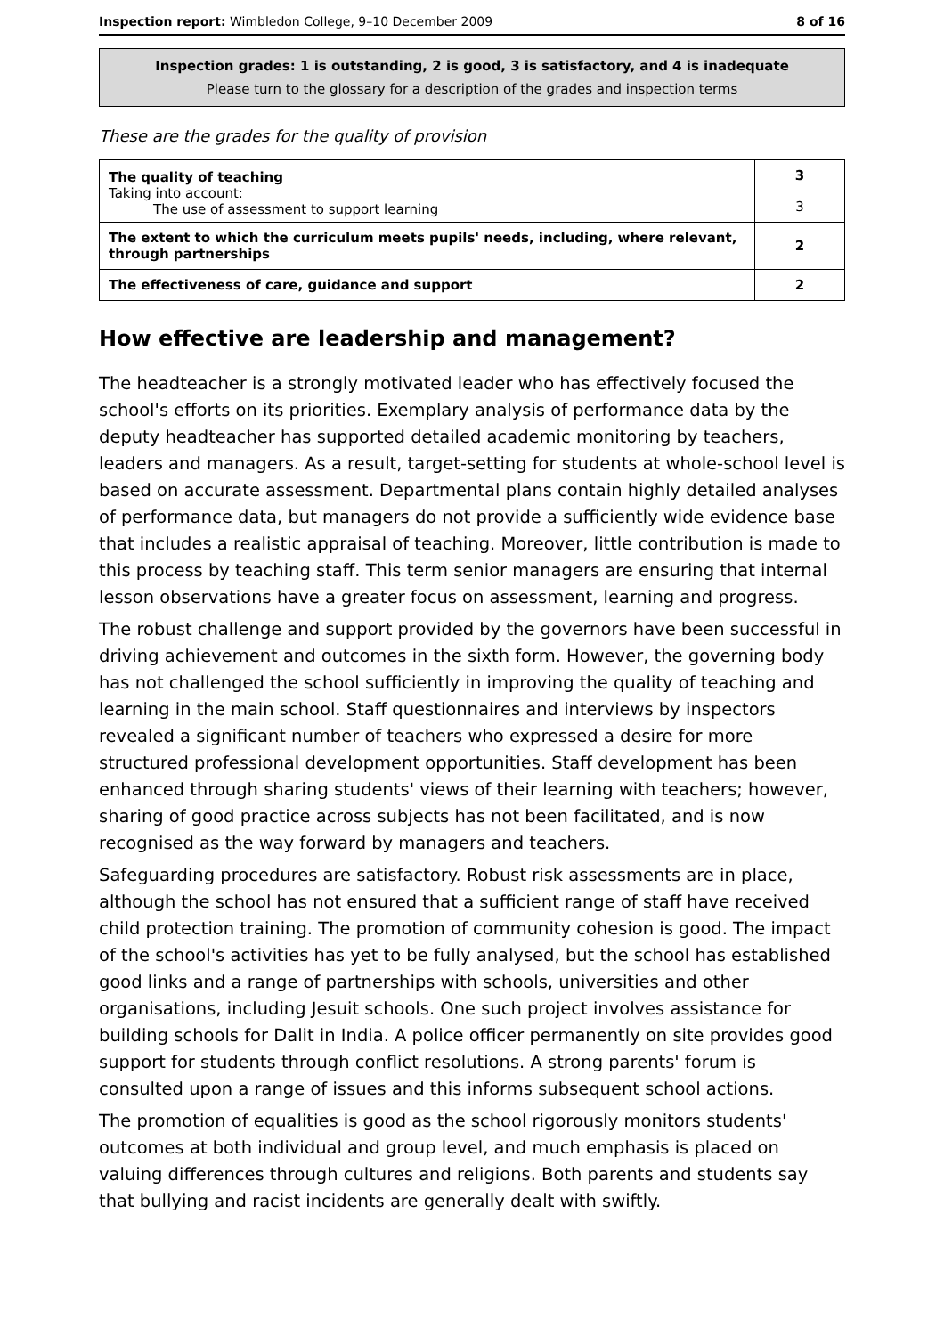Inspection report: Wimbledon College, 9–10 December 2009 8 of 16
Inspection grades: 1 is outstanding, 2 is good, 3 is satisfactory, and 4 is inadequate
Please turn to the glossary for a description of the grades and inspection terms
These are the grades for the quality of provision
| The quality of teaching Taking into account: The use of assessment to support learning | 3 |
| | 3 |
| The extent to which the curriculum meets pupils' needs, including, where relevant, through partnerships | 2 |
| The effectiveness of care, guidance and support | 2 |
How effective are leadership and management?
The headteacher is a strongly motivated leader who has effectively focused the school's efforts on its priorities. Exemplary analysis of performance data by the deputy headteacher has supported detailed academic monitoring by teachers, leaders and managers. As a result, target-setting for students at whole-school level is based on accurate assessment. Departmental plans contain highly detailed analyses of performance data, but managers do not provide a sufficiently wide evidence base that includes a realistic appraisal of teaching. Moreover, little contribution is made to this process by teaching staff. This term senior managers are ensuring that internal lesson observations have a greater focus on assessment, learning and progress.
The robust challenge and support provided by the governors have been successful in driving achievement and outcomes in the sixth form. However, the governing body has not challenged the school sufficiently in improving the quality of teaching and learning in the main school. Staff questionnaires and interviews by inspectors revealed a significant number of teachers who expressed a desire for more structured professional development opportunities. Staff development has been enhanced through sharing students' views of their learning with teachers; however, sharing of good practice across subjects has not been facilitated, and is now recognised as the way forward by managers and teachers.
Safeguarding procedures are satisfactory. Robust risk assessments are in place, although the school has not ensured that a sufficient range of staff have received child protection training. The promotion of community cohesion is good. The impact of the school's activities has yet to be fully analysed, but the school has established good links and a range of partnerships with schools, universities and other organisations, including Jesuit schools. One such project involves assistance for building schools for Dalit in India. A police officer permanently on site provides good support for students through conflict resolutions. A strong parents' forum is consulted upon a range of issues and this informs subsequent school actions.
The promotion of equalities is good as the school rigorously monitors students' outcomes at both individual and group level, and much emphasis is placed on valuing differences through cultures and religions. Both parents and students say that bullying and racist incidents are generally dealt with swiftly.